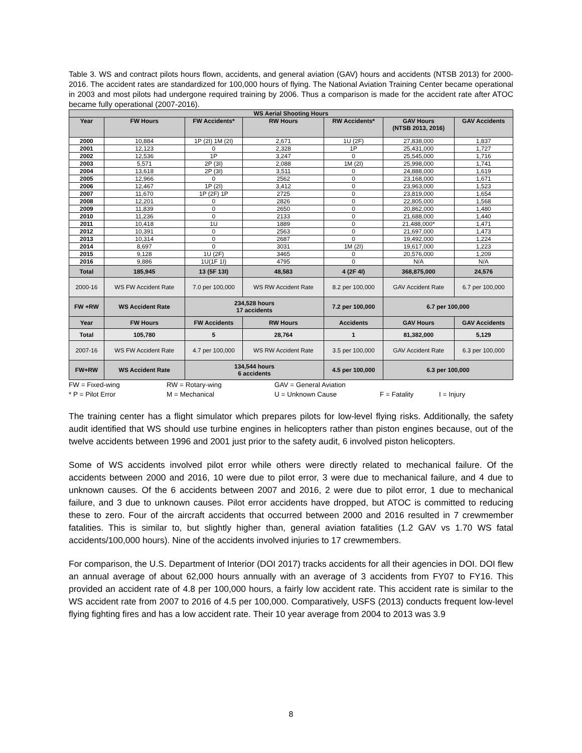Table 3. WS and contract pilots hours flown, accidents, and general aviation (GAV) hours and accidents (NTSB 2013) for 2000-2016. The accident rates are standardized for 100,000 hours of flying. The National Aviation Training Center became operational in 2003 and most pilots had undergone required training by 2006. Thus a comparison is made for the accident rate after ATOC became fully operational (2007-2016).
| WS Aerial Shooting Hours | | | | | | |
| --- | --- | --- | --- | --- | --- | --- |
| Year | FW Hours | FW Accidents* | RW Hours | RW Accidents* | GAV Hours (NTSB 2013, 2016) | GAV Accidents |
| 2000 | 10,884 | 1P (2I) 1M (2I) | 2,671 | 1U (2F) | 27,838,000 | 1,837 |
| 2001 | 12,123 | 0 | 2,328 | 1P | 25,431,000 | 1,727 |
| 2002 | 12,536 | 1P | 3,247 | 0 | 25,545,000 | 1,716 |
| 2003 | 5,571 | 2P (3I) | 2,088 | 1M (2I) | 25,998,000 | 1,741 |
| 2004 | 13,618 | 2P (3I) | 3,511 | 0 | 24,888,000 | 1,619 |
| 2005 | 12,966 | 0 | 2562 | 0 | 23,168,000 | 1,671 |
| 2006 | 12,467 | 1P (2I) | 3,412 | 0 | 23,963,000 | 1,523 |
| 2007 | 11,670 | 1P (2F) 1P | 2725 | 0 | 23,819,000 | 1,654 |
| 2008 | 12,201 | 0 | 2826 | 0 | 22,805,000 | 1,568 |
| 2009 | 11,839 | 0 | 2650 | 0 | 20,862,000 | 1,480 |
| 2010 | 11,236 | 0 | 2133 | 0 | 21,688,000 | 1,440 |
| 2011 | 10,418 | 1U | 1889 | 0 | 21,488,000* | 1,471 |
| 2012 | 10,391 | 0 | 2563 | 0 | 21,697,000 | 1,473 |
| 2013 | 10,314 | 0 | 2687 | 0 | 19,492,000 | 1,224 |
| 2014 | 8,697 | 0 | 3031 | 1M (2I) | 19,617,000 | 1,223 |
| 2015 | 9,128 | 1U (2F) | 3465 | 0 | 20,576,000 | 1,209 |
| 2016 | 9,886 | 1U(1F 1I) | 4795 | 0 | N/A | N/A |
| Total | 185,945 | 13 (5F 13I) | 48,583 | 4 (2F 4I) | 368,875,000 | 24,576 |
| 2000-16 | WS FW Accident Rate | 7.0 per 100,000 | WS RW Accident Rate | 8.2 per 100,000 | GAV Accident Rate | 6.7 per 100,000 |
| FW +RW | WS Accident Rate | 234,528 hours 17 accidents | | 7.2 per 100,000 | 6.7 per 100,000 | |
| Year | FW Hours | FW Accidents | RW Hours | Accidents | GAV Hours | GAV Accidents |
| Total | 105,780 | 5 | 28,764 | 1 | 81,382,000 | 5,129 |
| 2007-16 | WS FW Accident Rate | 4.7 per 100,000 | WS RW Accident Rate | 3.5 per 100,000 | GAV Accident Rate | 6.3 per 100,000 |
| FW+RW | WS Accident Rate | 134,544 hours 6 accidents | | 4.5 per 100,000 | 6.3 per 100,000 | |
FW = Fixed-wing RW = Rotary-wing GAV = General Aviation * P = Pilot Error M = Mechanical U = Unknown Cause F = Fatality I = Injury
The training center has a flight simulator which prepares pilots for low-level flying risks. Additionally, the safety audit identified that WS should use turbine engines in helicopters rather than piston engines because, out of the twelve accidents between 1996 and 2001 just prior to the safety audit, 6 involved piston helicopters.
Some of WS accidents involved pilot error while others were directly related to mechanical failure. Of the accidents between 2000 and 2016, 10 were due to pilot error, 3 were due to mechanical failure, and 4 due to unknown causes. Of the 6 accidents between 2007 and 2016, 2 were due to pilot error, 1 due to mechanical failure, and 3 due to unknown causes. Pilot error accidents have dropped, but ATOC is committed to reducing these to zero. Four of the aircraft accidents that occurred between 2000 and 2016 resulted in 7 crewmember fatalities. This is similar to, but slightly higher than, general aviation fatalities (1.2 GAV vs 1.70 WS fatal accidents/100,000 hours). Nine of the accidents involved injuries to 17 crewmembers.
For comparison, the U.S. Department of Interior (DOI 2017) tracks accidents for all their agencies in DOI. DOI flew an annual average of about 62,000 hours annually with an average of 3 accidents from FY07 to FY16. This provided an accident rate of 4.8 per 100,000 hours, a fairly low accident rate. This accident rate is similar to the WS accident rate from 2007 to 2016 of 4.5 per 100,000. Comparatively, USFS (2013) conducts frequent low-level flying fighting fires and has a low accident rate. Their 10 year average from 2004 to 2013 was 3.9
8